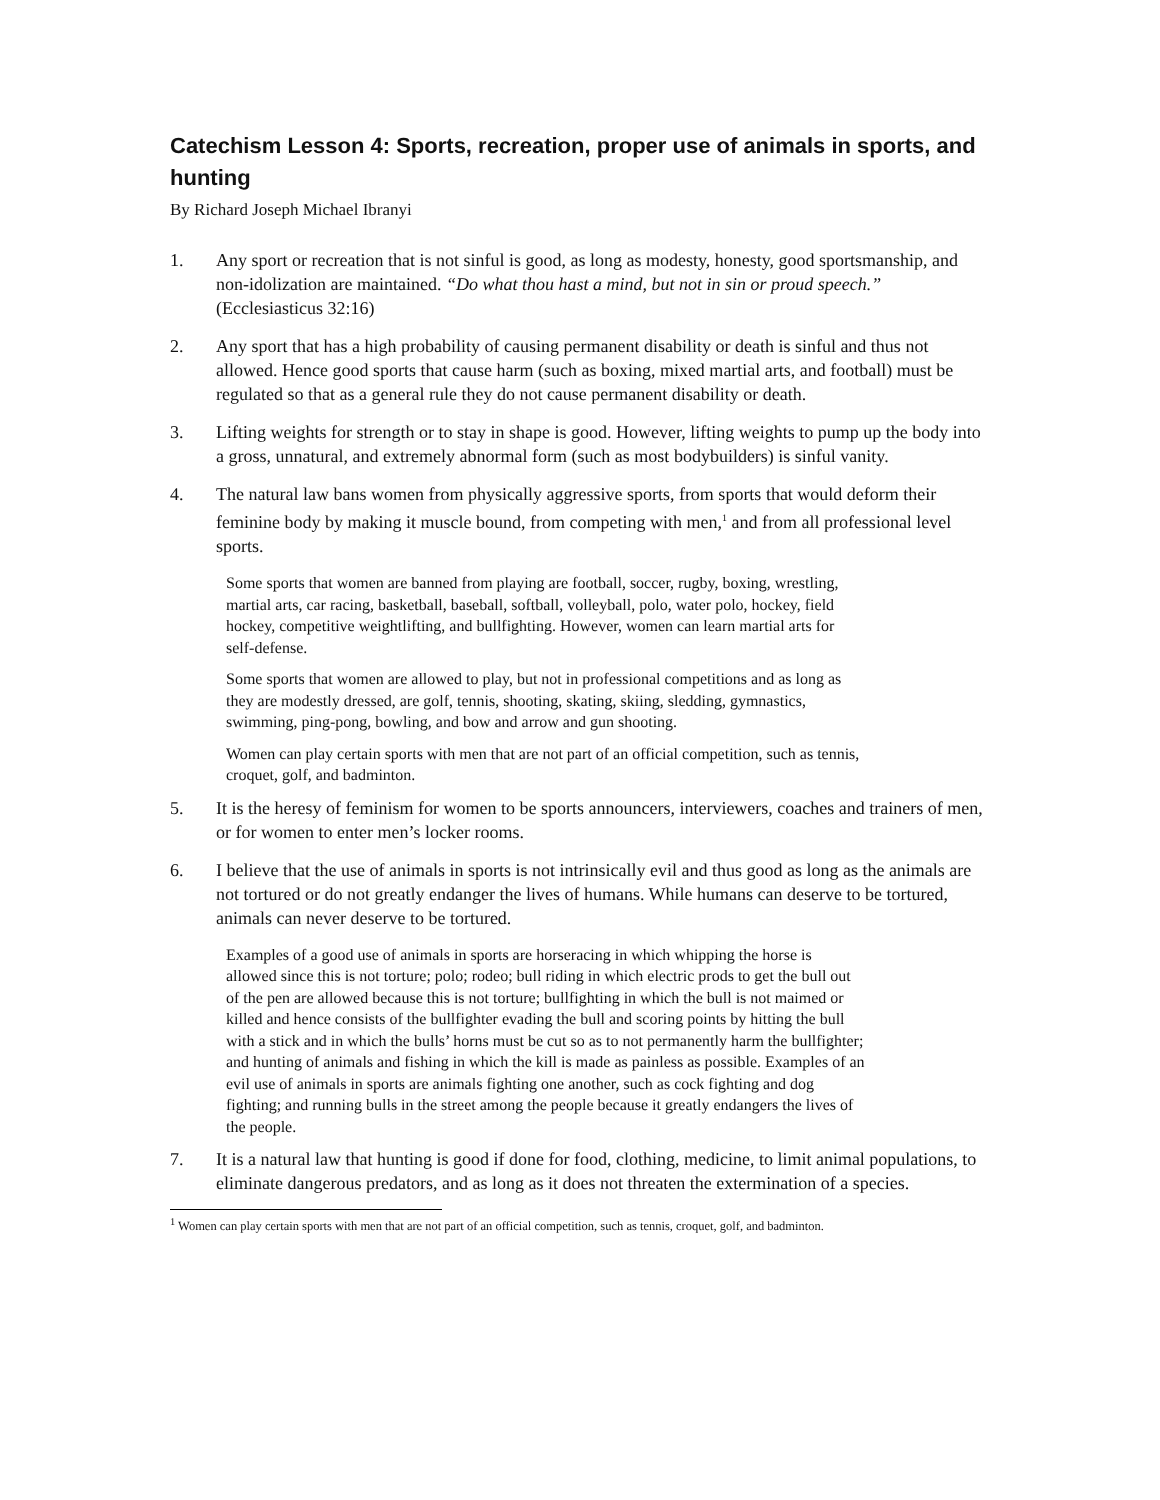Catechism Lesson 4: Sports, recreation, proper use of animals in sports, and hunting
By Richard Joseph Michael Ibranyi
1. Any sport or recreation that is not sinful is good, as long as modesty, honesty, good sportsmanship, and non-idolization are maintained. “Do what thou hast a mind, but not in sin or proud speech.” (Ecclesiasticus 32:16)
2. Any sport that has a high probability of causing permanent disability or death is sinful and thus not allowed. Hence good sports that cause harm (such as boxing, mixed martial arts, and football) must be regulated so that as a general rule they do not cause permanent disability or death.
3. Lifting weights for strength or to stay in shape is good. However, lifting weights to pump up the body into a gross, unnatural, and extremely abnormal form (such as most bodybuilders) is sinful vanity.
4. The natural law bans women from physically aggressive sports, from sports that would deform their feminine body by making it muscle bound, from competing with men,<sup>1</sup> and from all professional level sports.
Some sports that women are banned from playing are football, soccer, rugby, boxing, wrestling, martial arts, car racing, basketball, baseball, softball, volleyball, polo, water polo, hockey, field hockey, competitive weightlifting, and bullfighting. However, women can learn martial arts for self-defense.
Some sports that women are allowed to play, but not in professional competitions and as long as they are modestly dressed, are golf, tennis, shooting, skating, skiing, sledding, gymnastics, swimming, ping-pong, bowling, and bow and arrow and gun shooting.
Women can play certain sports with men that are not part of an official competition, such as tennis, croquet, golf, and badminton.
5. It is the heresy of feminism for women to be sports announcers, interviewers, coaches and trainers of men, or for women to enter men’s locker rooms.
6. I believe that the use of animals in sports is not intrinsically evil and thus good as long as the animals are not tortured or do not greatly endanger the lives of humans. While humans can deserve to be tortured, animals can never deserve to be tortured.
Examples of a good use of animals in sports are horseracing in which whipping the horse is allowed since this is not torture; polo; rodeo; bull riding in which electric prods to get the bull out of the pen are allowed because this is not torture; bullfighting in which the bull is not maimed or killed and hence consists of the bullfighter evading the bull and scoring points by hitting the bull with a stick and in which the bulls’ horns must be cut so as to not permanently harm the bullfighter; and hunting of animals and fishing in which the kill is made as painless as possible. Examples of an evil use of animals in sports are animals fighting one another, such as cock fighting and dog fighting; and running bulls in the street among the people because it greatly endangers the lives of the people.
7. It is a natural law that hunting is good if done for food, clothing, medicine, to limit animal populations, to eliminate dangerous predators, and as long as it does not threaten the extermination of a species.
<sup>1</sup> Women can play certain sports with men that are not part of an official competition, such as tennis, croquet, golf, and badminton.